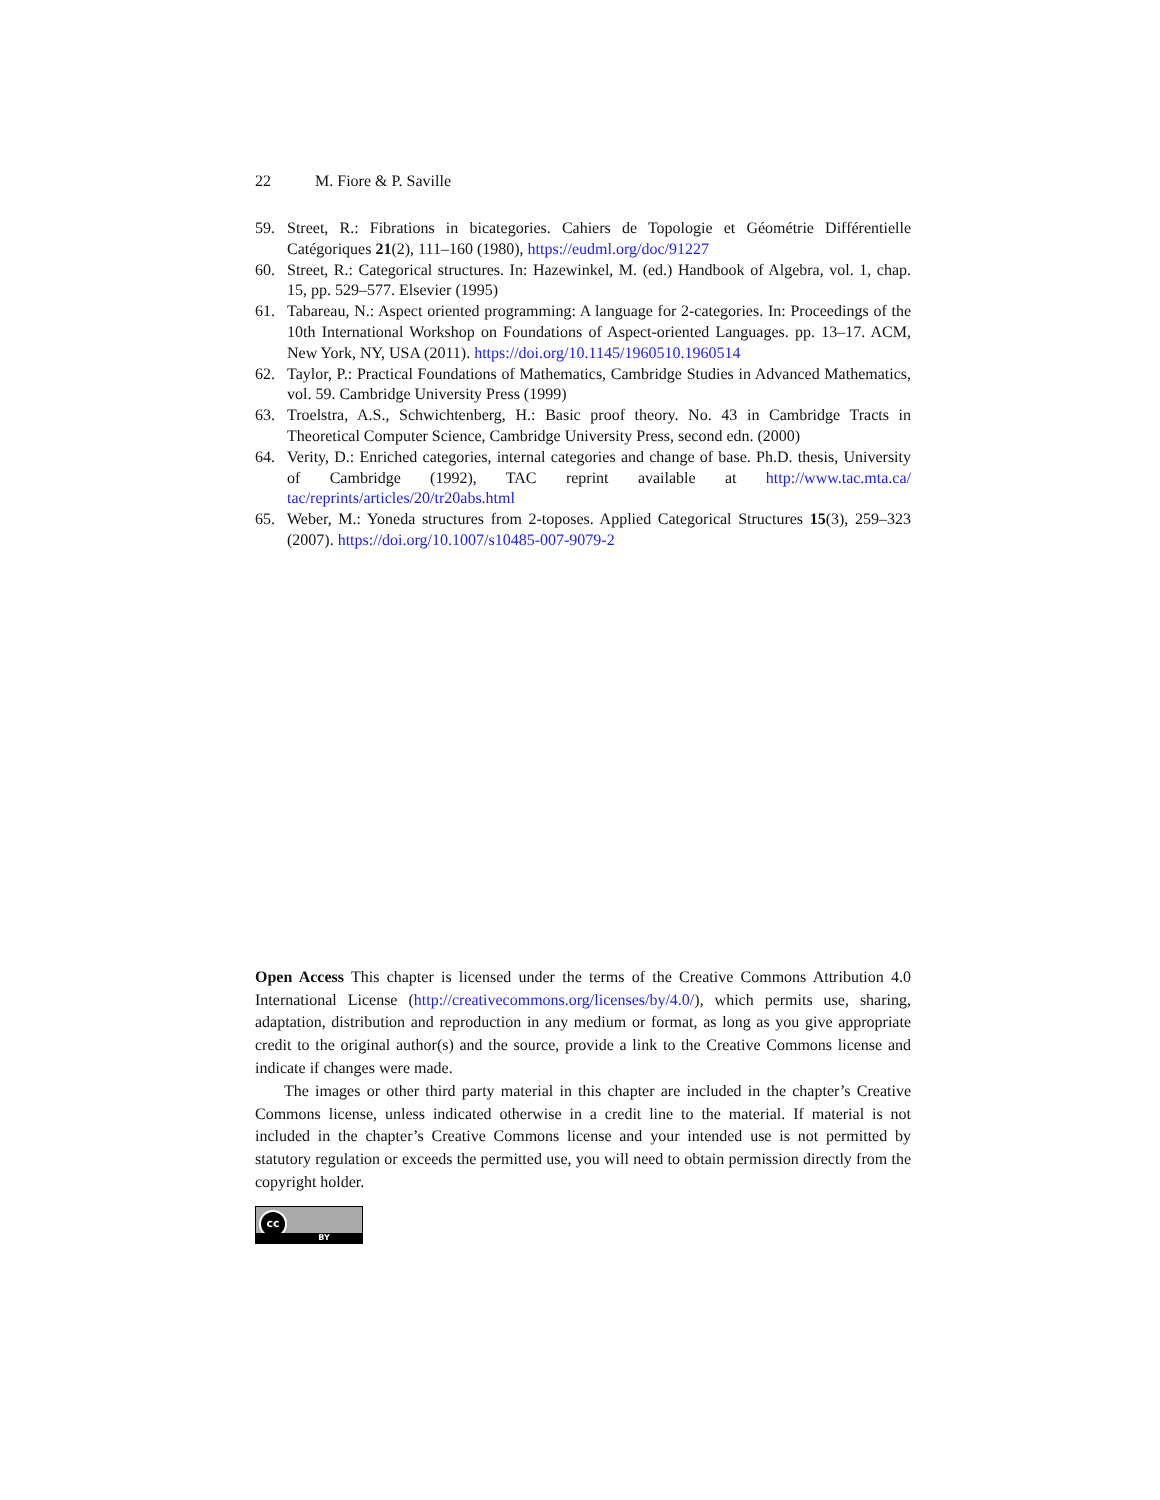22 M. Fiore & P. Saville
59. Street, R.: Fibrations in bicategories. Cahiers de Topologie et Géométrie Différentielle Catégoriques 21(2), 111–160 (1980), https://eudml.org/doc/91227
60. Street, R.: Categorical structures. In: Hazewinkel, M. (ed.) Handbook of Algebra, vol. 1, chap. 15, pp. 529–577. Elsevier (1995)
61. Tabareau, N.: Aspect oriented programming: A language for 2-categories. In: Proceedings of the 10th International Workshop on Foundations of Aspect-oriented Languages. pp. 13–17. ACM, New York, NY, USA (2011). https://doi.org/10.1145/1960510.1960514
62. Taylor, P.: Practical Foundations of Mathematics, Cambridge Studies in Advanced Mathematics, vol. 59. Cambridge University Press (1999)
63. Troelstra, A.S., Schwichtenberg, H.: Basic proof theory. No. 43 in Cambridge Tracts in Theoretical Computer Science, Cambridge University Press, second edn. (2000)
64. Verity, D.: Enriched categories, internal categories and change of base. Ph.D. thesis, University of Cambridge (1992), TAC reprint available at http://www.tac.mta.ca/ tac/reprints/articles/20/tr20abs.html
65. Weber, M.: Yoneda structures from 2-toposes. Applied Categorical Structures 15(3), 259–323 (2007). https://doi.org/10.1007/s10485-007-9079-2
Open Access This chapter is licensed under the terms of the Creative Commons Attribution 4.0 International License (http://creativecommons.org/licenses/by/4.0/), which permits use, sharing, adaptation, distribution and reproduction in any medium or format, as long as you give appropriate credit to the original author(s) and the source, provide a link to the Creative Commons license and indicate if changes were made.
The images or other third party material in this chapter are included in the chapter’s Creative Commons license, unless indicated otherwise in a credit line to the material. If material is not included in the chapter’s Creative Commons license and your intended use is not permitted by statutory regulation or exceeds the permitted use, you will need to obtain permission directly from the copyright holder.
cc
BY